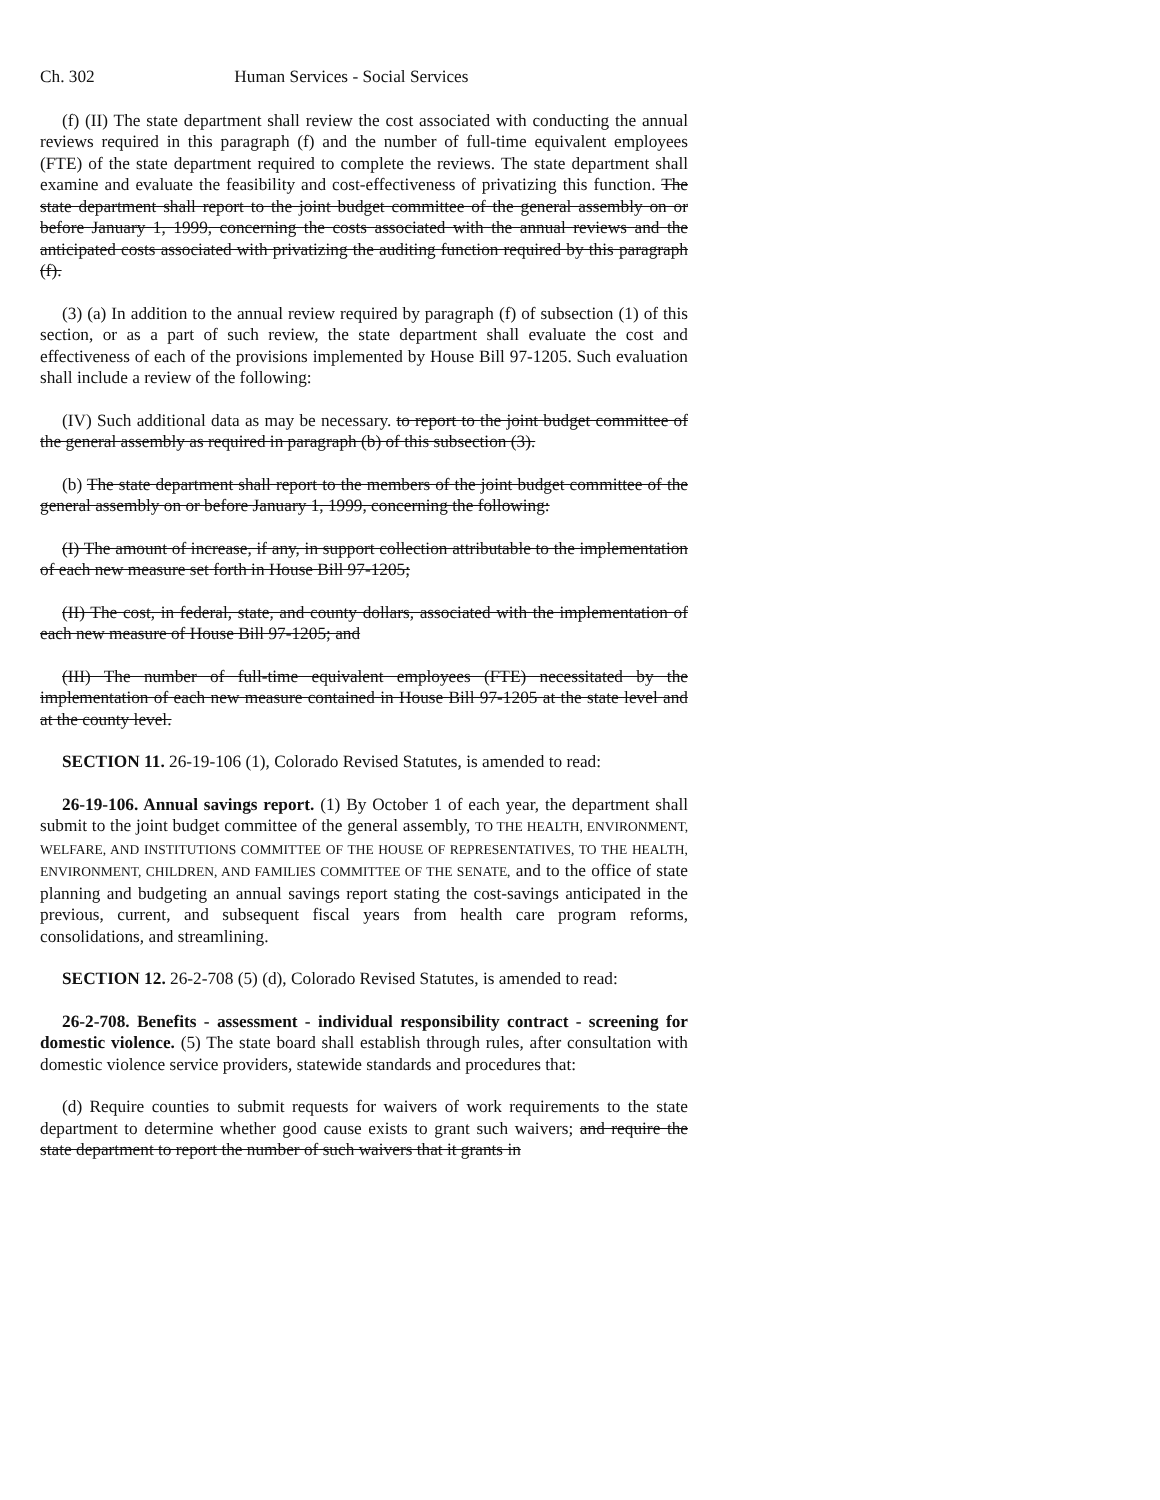Ch. 302 Human Services - Social Services
(f) (II) The state department shall review the cost associated with conducting the annual reviews required in this paragraph (f) and the number of full-time equivalent employees (FTE) of the state department required to complete the reviews. The state department shall examine and evaluate the feasibility and cost-effectiveness of privatizing this function. The state department shall report to the joint budget committee of the general assembly on or before January 1, 1999, concerning the costs associated with the annual reviews and the anticipated costs associated with privatizing the auditing function required by this paragraph (f).
(3) (a) In addition to the annual review required by paragraph (f) of subsection (1) of this section, or as a part of such review, the state department shall evaluate the cost and effectiveness of each of the provisions implemented by House Bill 97-1205. Such evaluation shall include a review of the following:
(IV) Such additional data as may be necessary. to report to the joint budget committee of the general assembly as required in paragraph (b) of this subsection (3).
(b) The state department shall report to the members of the joint budget committee of the general assembly on or before January 1, 1999, concerning the following:
(I) The amount of increase, if any, in support collection attributable to the implementation of each new measure set forth in House Bill 97-1205;
(II) The cost, in federal, state, and county dollars, associated with the implementation of each new measure of House Bill 97-1205; and
(III) The number of full-time equivalent employees (FTE) necessitated by the implementation of each new measure contained in House Bill 97-1205 at the state level and at the county level.
SECTION 11. 26-19-106 (1), Colorado Revised Statutes, is amended to read:
26-19-106. Annual savings report. (1) By October 1 of each year, the department shall submit to the joint budget committee of the general assembly, TO THE HEALTH, ENVIRONMENT, WELFARE, AND INSTITUTIONS COMMITTEE OF THE HOUSE OF REPRESENTATIVES, TO THE HEALTH, ENVIRONMENT, CHILDREN, AND FAMILIES COMMITTEE OF THE SENATE, and to the office of state planning and budgeting an annual savings report stating the cost-savings anticipated in the previous, current, and subsequent fiscal years from health care program reforms, consolidations, and streamlining.
SECTION 12. 26-2-708 (5) (d), Colorado Revised Statutes, is amended to read:
26-2-708. Benefits - assessment - individual responsibility contract - screening for domestic violence. (5) The state board shall establish through rules, after consultation with domestic violence service providers, statewide standards and procedures that:
(d) Require counties to submit requests for waivers of work requirements to the state department to determine whether good cause exists to grant such waivers; and require the state department to report the number of such waivers that it grants in